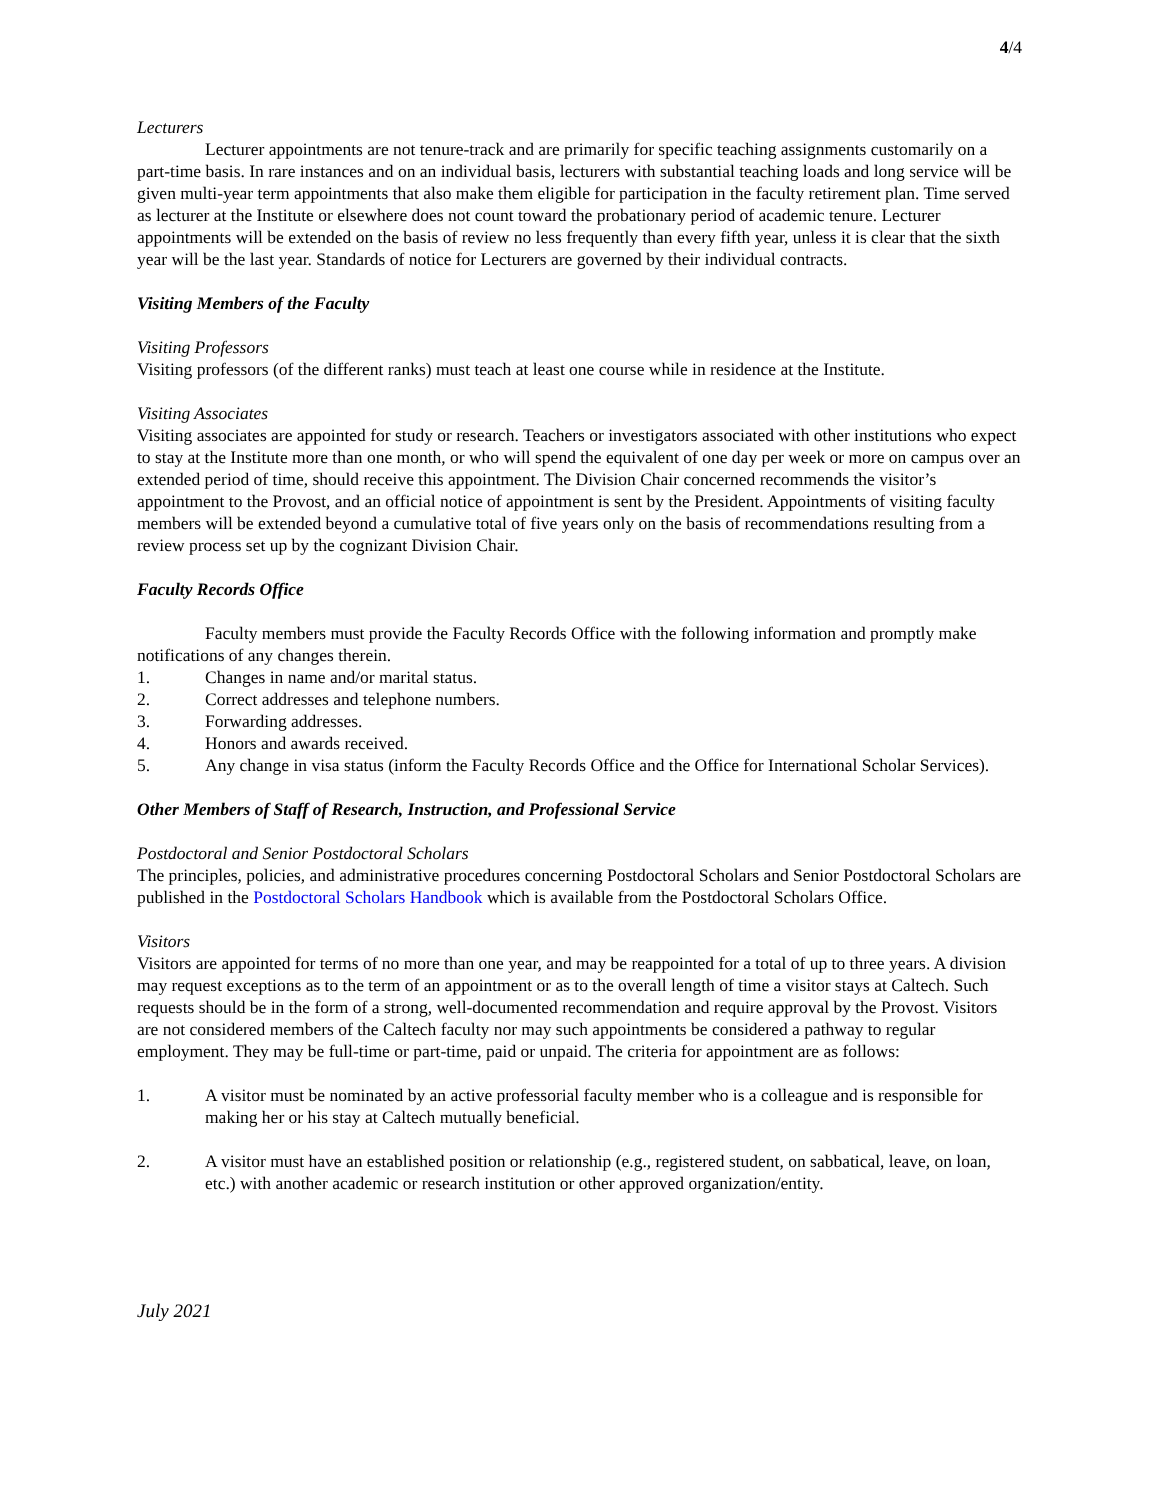4/4
Lecturers
Lecturer appointments are not tenure-track and are primarily for specific teaching assignments customarily on a part-time basis. In rare instances and on an individual basis, lecturers with substantial teaching loads and long service will be given multi-year term appointments that also make them eligible for participation in the faculty retirement plan. Time served as lecturer at the Institute or elsewhere does not count toward the probationary period of academic tenure. Lecturer appointments will be extended on the basis of review no less frequently than every fifth year, unless it is clear that the sixth year will be the last year. Standards of notice for Lecturers are governed by their individual contracts.
Visiting Members of the Faculty
Visiting Professors
Visiting professors (of the different ranks) must teach at least one course while in residence at the Institute.
Visiting Associates
Visiting associates are appointed for study or research. Teachers or investigators associated with other institutions who expect to stay at the Institute more than one month, or who will spend the equivalent of one day per week or more on campus over an extended period of time, should receive this appointment. The Division Chair concerned recommends the visitor’s appointment to the Provost, and an official notice of appointment is sent by the President. Appointments of visiting faculty members will be extended beyond a cumulative total of five years only on the basis of recommendations resulting from a review process set up by the cognizant Division Chair.
Faculty Records Office
Faculty members must provide the Faculty Records Office with the following information and promptly make notifications of any changes therein.
1. Changes in name and/or marital status.
2. Correct addresses and telephone numbers.
3. Forwarding addresses.
4. Honors and awards received.
5. Any change in visa status (inform the Faculty Records Office and the Office for International Scholar Services).
Other Members of Staff of Research, Instruction, and Professional Service
Postdoctoral and Senior Postdoctoral Scholars
The principles, policies, and administrative procedures concerning Postdoctoral Scholars and Senior Postdoctoral Scholars are published in the Postdoctoral Scholars Handbook which is available from the Postdoctoral Scholars Office.
Visitors
Visitors are appointed for terms of no more than one year, and may be reappointed for a total of up to three years. A division may request exceptions as to the term of an appointment or as to the overall length of time a visitor stays at Caltech. Such requests should be in the form of a strong, well-documented recommendation and require approval by the Provost. Visitors are not considered members of the Caltech faculty nor may such appointments be considered a pathway to regular employment. They may be full-time or part-time, paid or unpaid. The criteria for appointment are as follows:
1. A visitor must be nominated by an active professorial faculty member who is a colleague and is responsible for making her or his stay at Caltech mutually beneficial.
2. A visitor must have an established position or relationship (e.g., registered student, on sabbatical, leave, on loan, etc.) with another academic or research institution or other approved organization/entity.
July 2021